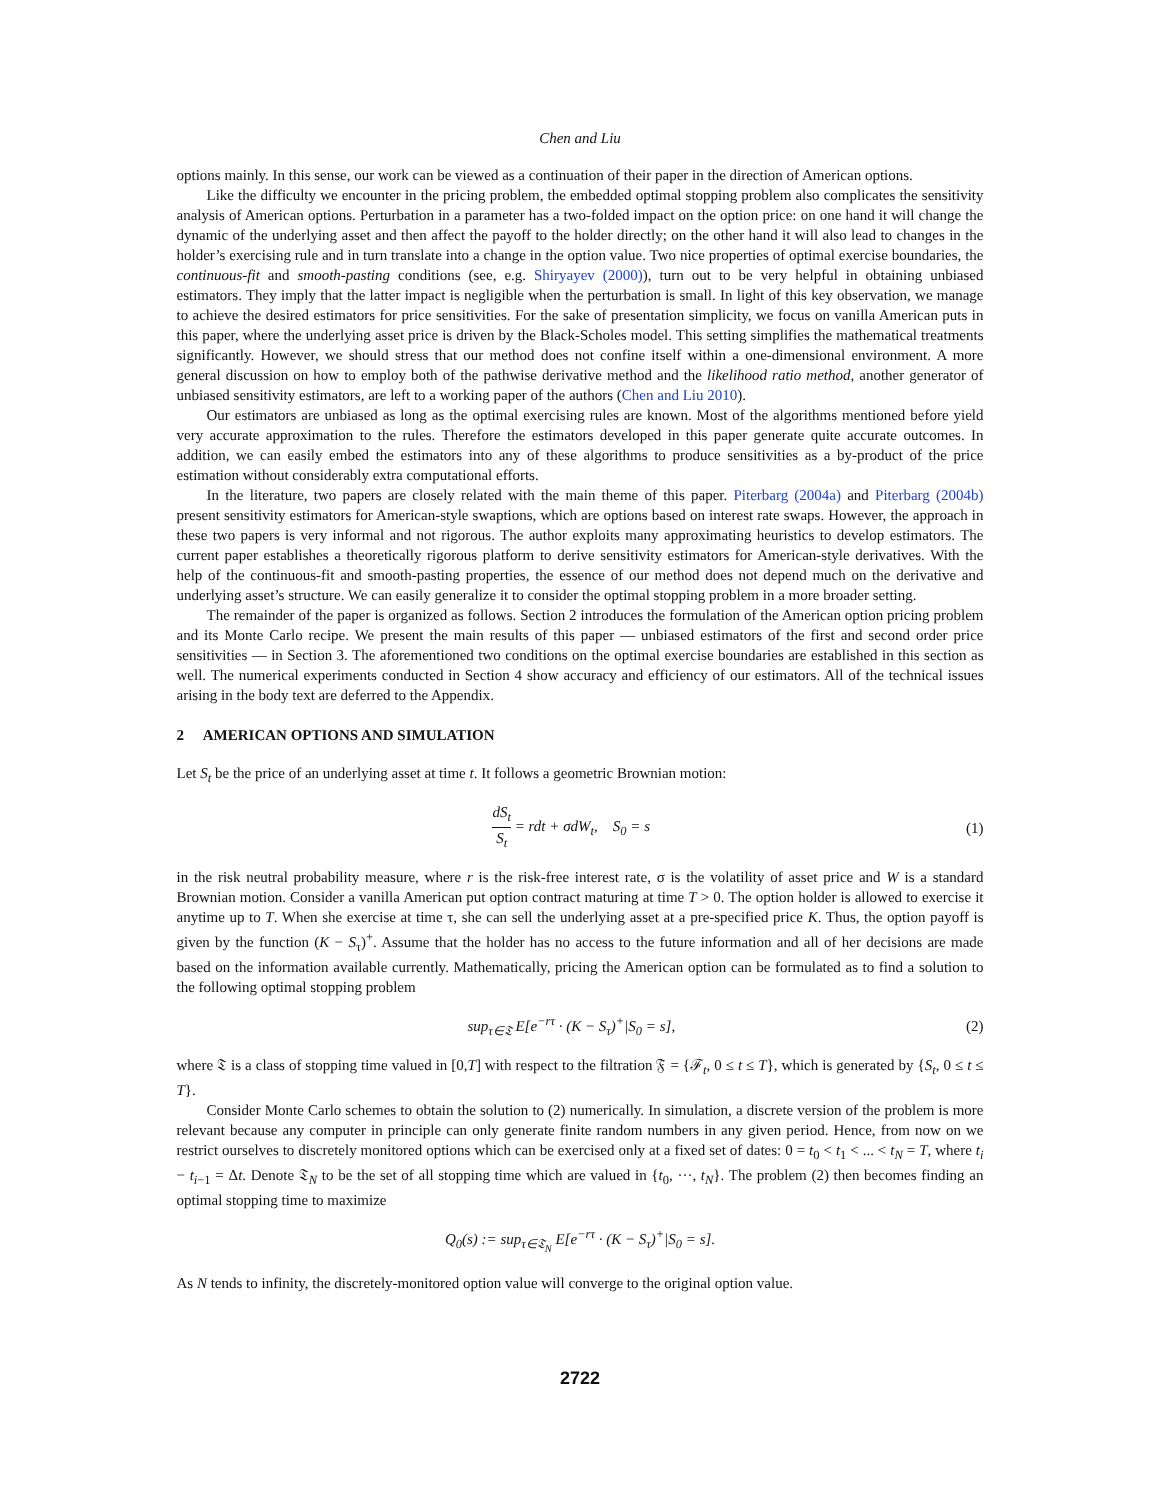Chen and Liu
options mainly. In this sense, our work can be viewed as a continuation of their paper in the direction of American options.
Like the difficulty we encounter in the pricing problem, the embedded optimal stopping problem also complicates the sensitivity analysis of American options. Perturbation in a parameter has a two-folded impact on the option price: on one hand it will change the dynamic of the underlying asset and then affect the payoff to the holder directly; on the other hand it will also lead to changes in the holder’s exercising rule and in turn translate into a change in the option value. Two nice properties of optimal exercise boundaries, the continuous-fit and smooth-pasting conditions (see, e.g. Shiryayev (2000)), turn out to be very helpful in obtaining unbiased estimators. They imply that the latter impact is negligible when the perturbation is small. In light of this key observation, we manage to achieve the desired estimators for price sensitivities. For the sake of presentation simplicity, we focus on vanilla American puts in this paper, where the underlying asset price is driven by the Black-Scholes model. This setting simplifies the mathematical treatments significantly. However, we should stress that our method does not confine itself within a one-dimensional environment. A more general discussion on how to employ both of the pathwise derivative method and the likelihood ratio method, another generator of unbiased sensitivity estimators, are left to a working paper of the authors (Chen and Liu 2010).
Our estimators are unbiased as long as the optimal exercising rules are known. Most of the algorithms mentioned before yield very accurate approximation to the rules. Therefore the estimators developed in this paper generate quite accurate outcomes. In addition, we can easily embed the estimators into any of these algorithms to produce sensitivities as a by-product of the price estimation without considerably extra computational efforts.
In the literature, two papers are closely related with the main theme of this paper. Piterbarg (2004a) and Piterbarg (2004b) present sensitivity estimators for American-style swaptions, which are options based on interest rate swaps. However, the approach in these two papers is very informal and not rigorous. The author exploits many approximating heuristics to develop estimators. The current paper establishes a theoretically rigorous platform to derive sensitivity estimators for American-style derivatives. With the help of the continuous-fit and smooth-pasting properties, the essence of our method does not depend much on the derivative and underlying asset’s structure. We can easily generalize it to consider the optimal stopping problem in a more broader setting.
The remainder of the paper is organized as follows. Section 2 introduces the formulation of the American option pricing problem and its Monte Carlo recipe. We present the main results of this paper — unbiased estimators of the first and second order price sensitivities — in Section 3. The aforementioned two conditions on the optimal exercise boundaries are established in this section as well. The numerical experiments conducted in Section 4 show accuracy and efficiency of our estimators. All of the technical issues arising in the body text are deferred to the Appendix.
2 AMERICAN OPTIONS AND SIMULATION
Let S<sub>t</sub> be the price of an underlying asset at time t. It follows a geometric Brownian motion:
dS<sub>t</sub> S<sub>t</sub> = rdt + σdW<sub>t</sub>, S<sub>0</sub> = s (1)
in the risk neutral probability measure, where r is the risk-free interest rate, σ is the volatility of asset price and W is a standard Brownian motion. Consider a vanilla American put option contract maturing at time T > 0. The option holder is allowed to exercise it anytime up to T. When she exercise at time τ, she can sell the underlying asset at a pre-specified price K. Thus, the option payoff is given by the function (K − S<sub>τ</sub>)<sup>+</sup>. Assume that the holder has no access to the future information and all of her decisions are made based on the information available currently. Mathematically, pricing the American option can be formulated as to find a solution to the following optimal stopping problem
sup<sub>τ∈𝔗</sub> E[e<sup>−rτ</sup> · (K − S<sub>τ</sub>)<sup>+</sup>|S<sub>0</sub> = s], (2)
where 𝔗 is a class of stopping time valued in [0,T] with respect to the filtration 𝔉 = {ℱ<sub>t</sub>, 0 ≤ t ≤ T}, which is generated by {S<sub>t</sub>, 0 ≤ t ≤ T}.
Consider Monte Carlo schemes to obtain the solution to (2) numerically. In simulation, a discrete version of the problem is more relevant because any computer in principle can only generate finite random numbers in any given period. Hence, from now on we restrict ourselves to discretely monitored options which can be exercised only at a fixed set of dates: 0 = t<sub>0</sub> < t<sub>1</sub> < ... < t<sub>N</sub> = T, where t<sub>i</sub> − t<sub>i−1</sub> = Δt. Denote 𝔗<sub>N</sub> to be the set of all stopping time which are valued in {t<sub>0</sub>, ···, t<sub>N</sub>}. The problem (2) then becomes finding an optimal stopping time to maximize
Q<sub>0</sub>(s) := sup<sub>τ∈𝔗<sub>N</sub></sub> E[e<sup>−rτ</sup> · (K − S<sub>τ</sub>)<sup>+</sup>|S<sub>0</sub> = s].
As N tends to infinity, the discretely-monitored option value will converge to the original option value.
2722